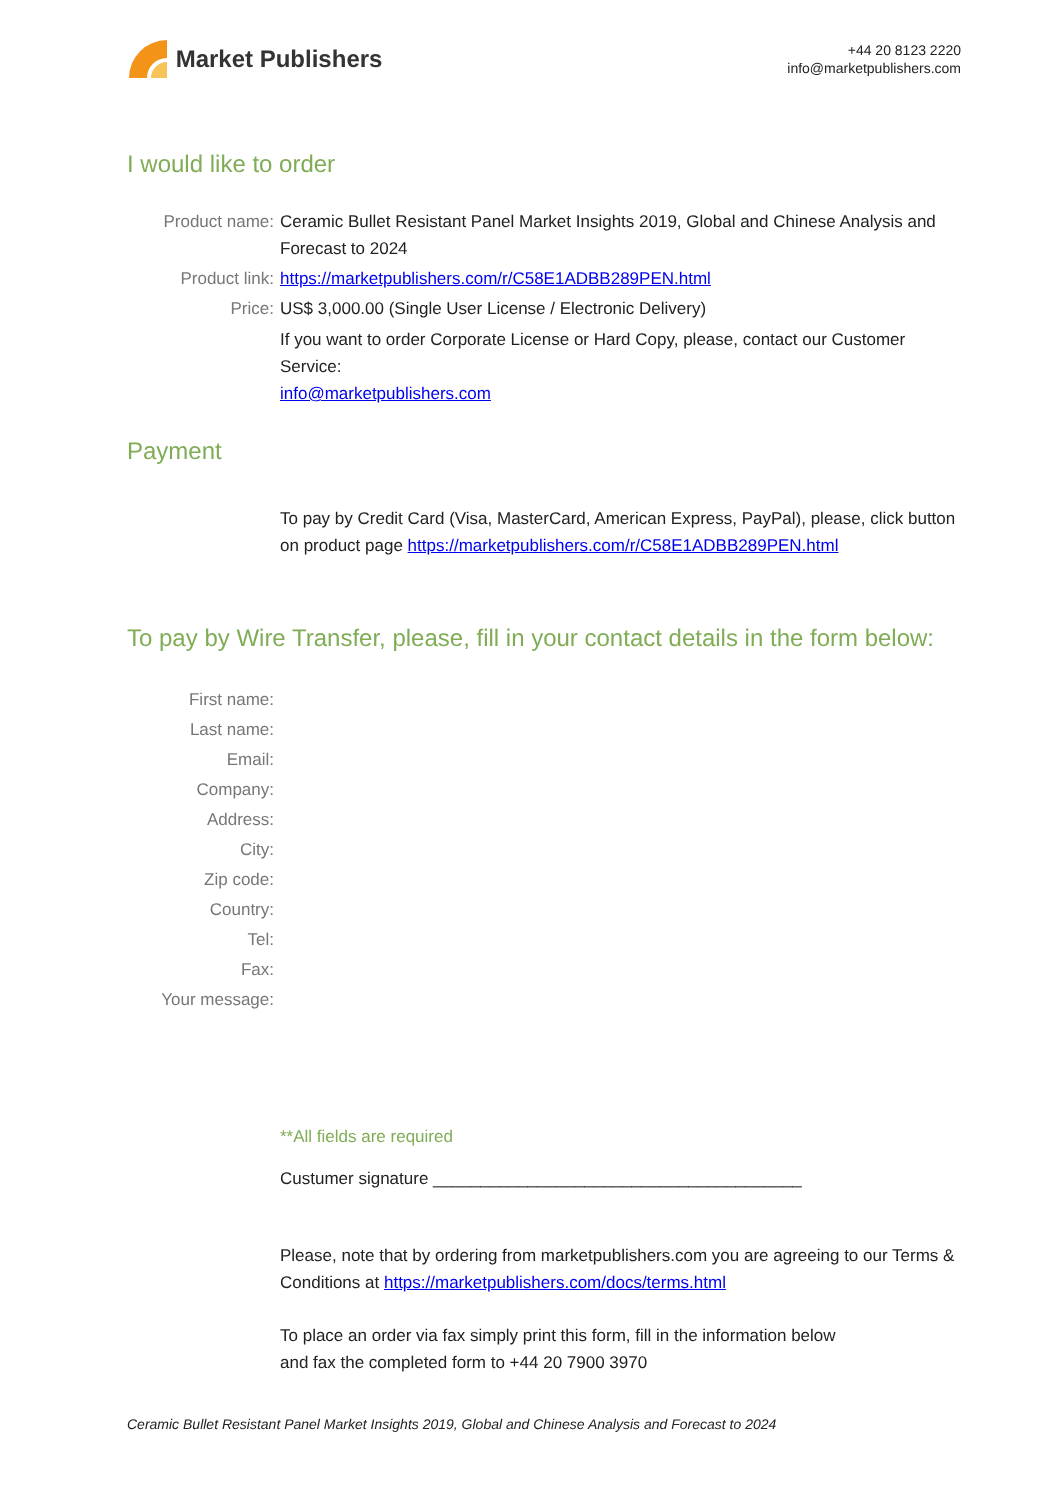Market Publishers
+44 20 8123 2220
info@marketpublishers.com
I would like to order
Product name: Ceramic Bullet Resistant Panel Market Insights 2019, Global and Chinese Analysis and Forecast to 2024
Product link: https://marketpublishers.com/r/C58E1ADBB289PEN.html
Price: US$ 3,000.00 (Single User License / Electronic Delivery)
If you want to order Corporate License or Hard Copy, please, contact our Customer Service:
info@marketpublishers.com
Payment
To pay by Credit Card (Visa, MasterCard, American Express, PayPal), please, click button on product page https://marketpublishers.com/r/C58E1ADBB289PEN.html
To pay by Wire Transfer, please, fill in your contact details in the form below:
First name:
Last name:
Email:
Company:
Address:
City:
Zip code:
Country:
Tel:
Fax:
Your message:
**All fields are required
Custumer signature _______________________________________
Please, note that by ordering from marketpublishers.com you are agreeing to our Terms & Conditions at https://marketpublishers.com/docs/terms.html
To place an order via fax simply print this form, fill in the information below
and fax the completed form to +44 20 7900 3970
Ceramic Bullet Resistant Panel Market Insights 2019, Global and Chinese Analysis and Forecast to 2024